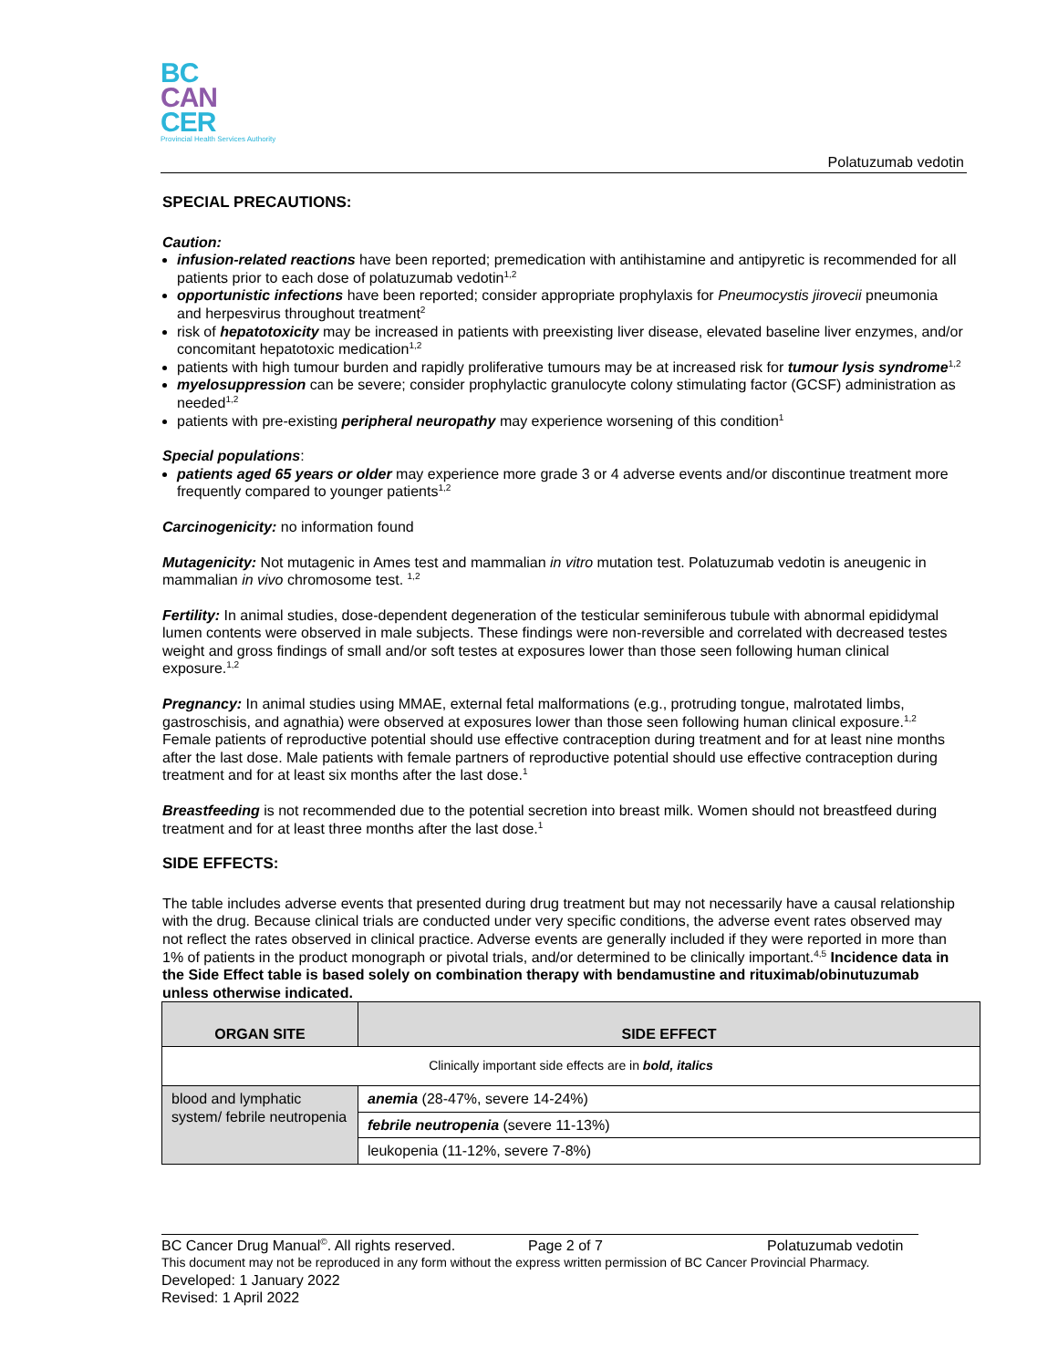BC
CAN
CER
Provincial Health Services Authority
Polatuzumab vedotin
SPECIAL PRECAUTIONS:
Caution:
infusion-related reactions have been reported; premedication with antihistamine and antipyretic is recommended for all patients prior to each dose of polatuzumab vedotin<sup>1,2</sup>
opportunistic infections have been reported; consider appropriate prophylaxis for Pneumocystis jirovecii pneumonia and herpesvirus throughout treatment<sup>2</sup>
risk of hepatotoxicity may be increased in patients with preexisting liver disease, elevated baseline liver enzymes, and/or concomitant hepatotoxic medication<sup>1,2</sup>
patients with high tumour burden and rapidly proliferative tumours may be at increased risk for tumour lysis syndrome<sup>1,2</sup>
myelosuppression can be severe; consider prophylactic granulocyte colony stimulating factor (GCSF) administration as needed<sup>1,2</sup>
patients with pre-existing peripheral neuropathy may experience worsening of this condition<sup>1</sup>
Special populations:
patients aged 65 years or older may experience more grade 3 or 4 adverse events and/or discontinue treatment more frequently compared to younger patients<sup>1,2</sup>
Carcinogenicity: no information found
Mutagenicity: Not mutagenic in Ames test and mammalian in vitro mutation test. Polatuzumab vedotin is aneugenic in mammalian in vivo chromosome test. <sup>1,2</sup>
Fertility: In animal studies, dose-dependent degeneration of the testicular seminiferous tubule with abnormal epididymal lumen contents were observed in male subjects. These findings were non-reversible and correlated with decreased testes weight and gross findings of small and/or soft testes at exposures lower than those seen following human clinical exposure.<sup>1,2</sup>
Pregnancy: In animal studies using MMAE, external fetal malformations (e.g., protruding tongue, malrotated limbs, gastroschisis, and agnathia) were observed at exposures lower than those seen following human clinical exposure.<sup>1,2</sup> Female patients of reproductive potential should use effective contraception during treatment and for at least nine months after the last dose. Male patients with female partners of reproductive potential should use effective contraception during treatment and for at least six months after the last dose.<sup>1</sup>
Breastfeeding is not recommended due to the potential secretion into breast milk. Women should not breastfeed during treatment and for at least three months after the last dose.<sup>1</sup>
SIDE EFFECTS:
The table includes adverse events that presented during drug treatment but may not necessarily have a causal relationship with the drug. Because clinical trials are conducted under very specific conditions, the adverse event rates observed may not reflect the rates observed in clinical practice. Adverse events are generally included if they were reported in more than 1% of patients in the product monograph or pivotal trials, and/or determined to be clinically important.<sup>4,5</sup> Incidence data in the Side Effect table is based solely on combination therapy with bendamustine and rituximab/obinutuzumab unless otherwise indicated.
| ORGAN SITE | SIDE EFFECT |
| --- | --- |
| Clinically important side effects are in bold, italics | |
| blood and lymphatic system/ febrile neutropenia | anemia (28-47%, severe 14-24%) |
| | febrile neutropenia (severe 11-13%) |
| | leukopenia (11-12%, severe 7-8%) |
BC Cancer Drug Manual<sup>©</sup>. All rights reserved. Page 2 of 7 Polatuzumab vedotin
This document may not be reproduced in any form without the express written permission of BC Cancer Provincial Pharmacy.
Developed: 1 January 2022
Revised: 1 April 2022